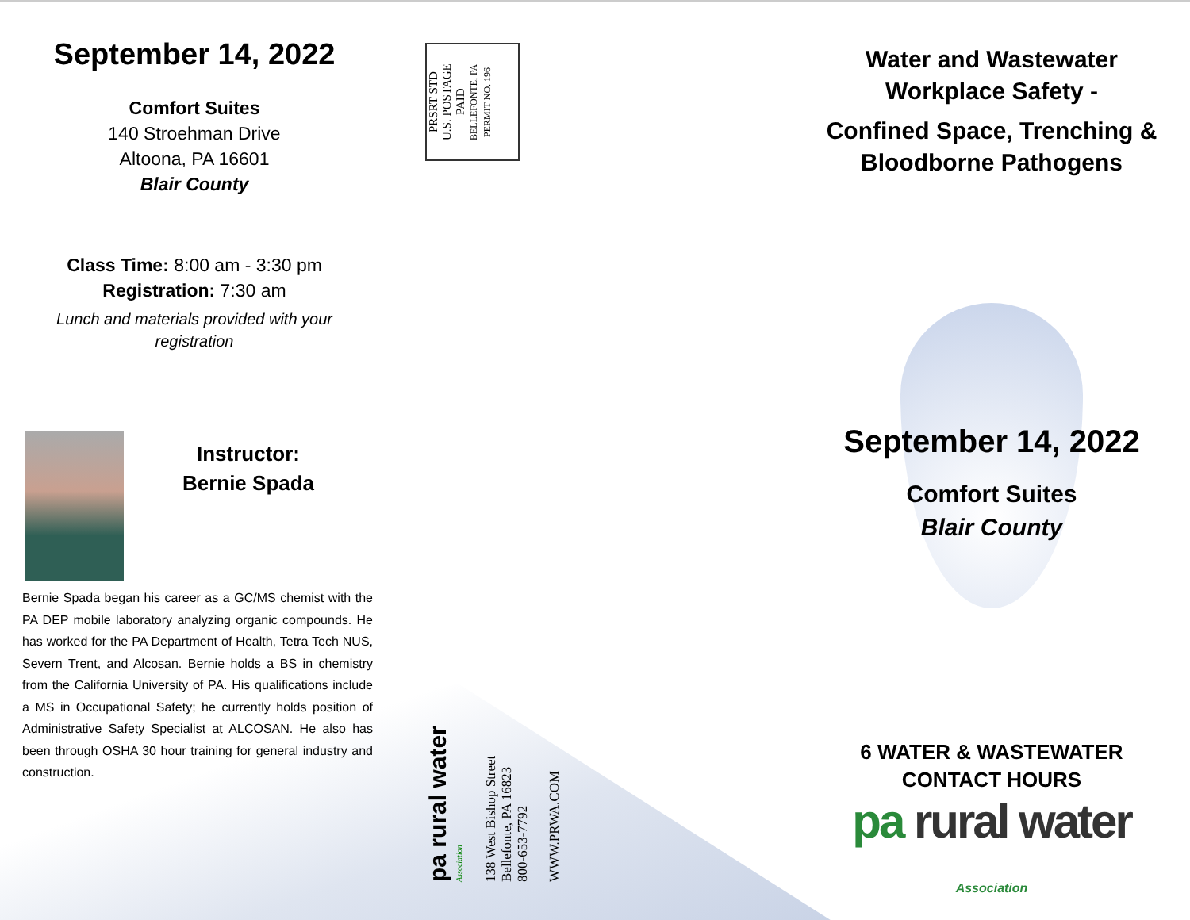September 14, 2022
Comfort Suites
140 Stroehman Drive
Altoona, PA 16601
Blair County
Class Time: 8:00 am - 3:30 pm
Registration: 7:30 am
Lunch and materials provided with your registration
Instructor:
Bernie Spada
Bernie Spada began his career as a GC/MS chemist with the PA DEP mobile laboratory analyzing organic compounds. He has worked for the PA Department of Health, Tetra Tech NUS, Severn Trent, and Alcosan. Bernie holds a BS in chemistry from the California University of PA. His qualifications include a MS in Occupational Safety; he currently holds position of Administrative Safety Specialist at ALCOSAN. He also has been through OSHA 30 hour training for general industry and construction.
PRSRT STD
U.S. POSTAGE
PAID
BELLEFONTE, PA
PERMIT NO. 196
pa rural water Association
138 West Bishop Street
Bellefonte, PA 16823
800-653-7792
WWW.PRWA.COM
Water and Wastewater
Workplace Safety -
Confined Space, Trenching &
Bloodborne Pathogens
September 14, 2022
Comfort Suites
Blair County
6 WATER & WASTEWATER
CONTACT HOURS
pa rural water Association